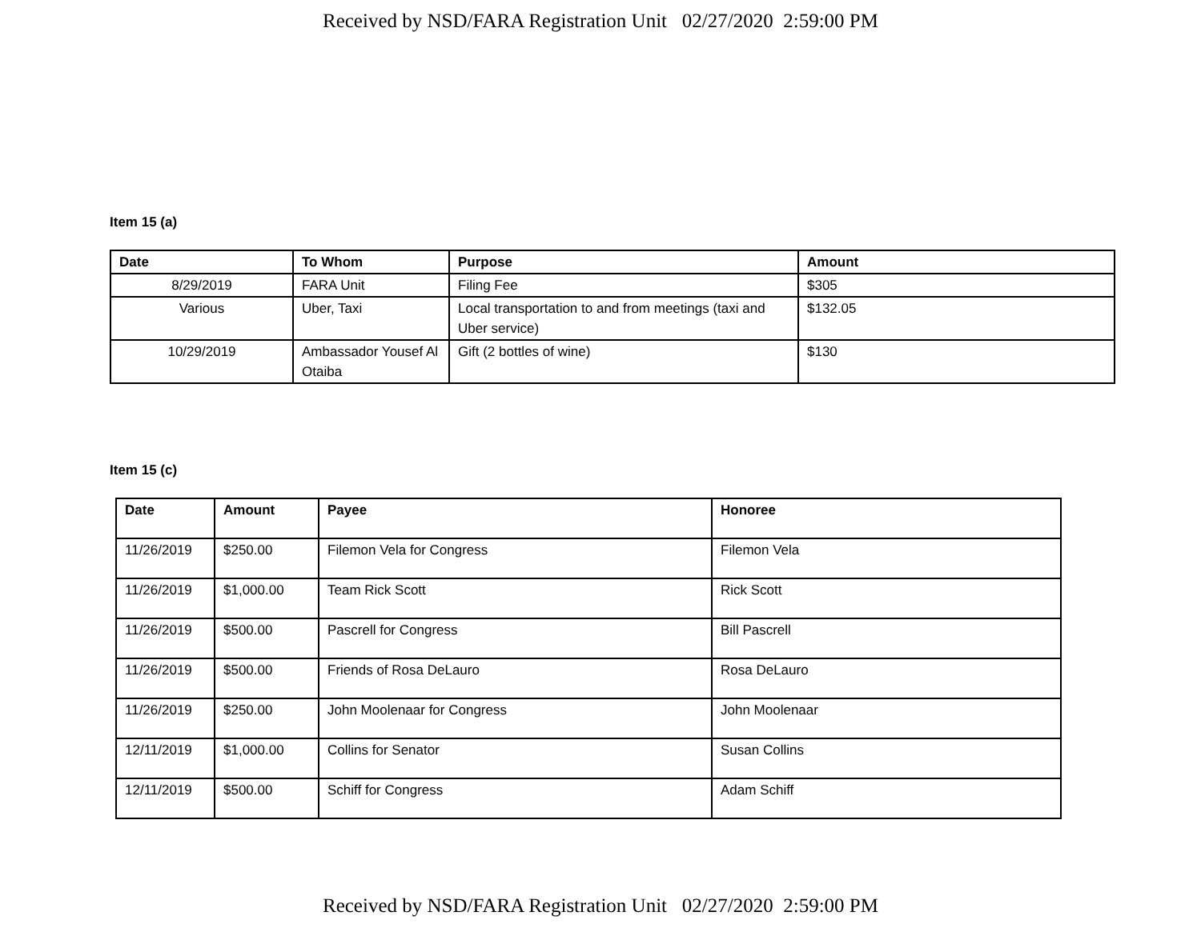Received by NSD/FARA Registration Unit 02/27/2020 2:59:00 PM
Item 15 (a)
| Date | To Whom | Purpose | Amount |
| --- | --- | --- | --- |
| 8/29/2019 | FARA Unit | Filing Fee | $305 |
| Various | Uber, Taxi | Local transportation to and from meetings (taxi and Uber service) | $132.05 |
| 10/29/2019 | Ambassador Yousef Al Otaiba | Gift (2 bottles of wine) | $130 |
Item 15 (c)
| Date | Amount | Payee | Honoree |
| --- | --- | --- | --- |
| 11/26/2019 | $250.00 | Filemon Vela for Congress | Filemon Vela |
| 11/26/2019 | $1,000.00 | Team Rick Scott | Rick Scott |
| 11/26/2019 | $500.00 | Pascrell for Congress | Bill Pascrell |
| 11/26/2019 | $500.00 | Friends of Rosa DeLauro | Rosa DeLauro |
| 11/26/2019 | $250.00 | John Moolenaar for Congress | John Moolenaar |
| 12/11/2019 | $1,000.00 | Collins for Senator | Susan Collins |
| 12/11/2019 | $500.00 | Schiff for Congress | Adam Schiff |
Received by NSD/FARA Registration Unit 02/27/2020 2:59:00 PM